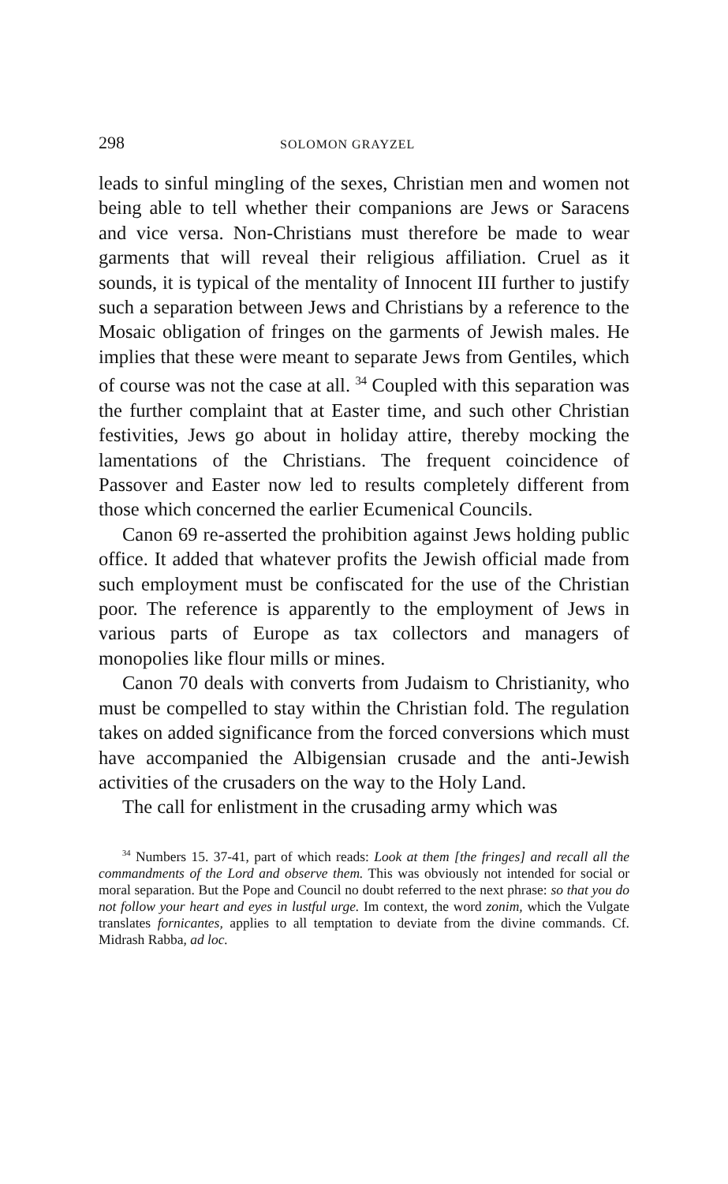298 SOLOMON GRAYZEL
leads to sinful mingling of the sexes, Christian men and women not being able to tell whether their companions are Jews or Saracens and vice versa. Non-Christians must therefore be made to wear garments that will reveal their religious affiliation. Cruel as it sounds, it is typical of the mentality of Innocent III further to justify such a separation between Jews and Christians by a reference to the Mosaic obligation of fringes on the garments of Jewish males. He implies that these were meant to separate Jews from Gentiles, which of course was not the case at all. <sup>34</sup> Coupled with this separation was the further complaint that at Easter time, and such other Christian festivities, Jews go about in holiday attire, thereby mocking the lamentations of the Christians. The frequent coincidence of Passover and Easter now led to results completely different from those which concerned the earlier Ecumenical Councils.
Canon 69 re-asserted the prohibition against Jews holding public office. It added that whatever profits the Jewish official made from such employment must be confiscated for the use of the Christian poor. The reference is apparently to the employment of Jews in various parts of Europe as tax collectors and managers of monopolies like flour mills or mines.
Canon 70 deals with converts from Judaism to Christianity, who must be compelled to stay within the Christian fold. The regulation takes on added significance from the forced conversions which must have accompanied the Albigensian crusade and the anti-Jewish activities of the crusaders on the way to the Holy Land.
The call for enlistment in the crusading army which was
<sup>34</sup> Numbers 15. 37-41, part of which reads: Look at them [the fringes] and recall all the commandments of the Lord and observe them. This was obviously not intended for social or moral separation. But the Pope and Council no doubt referred to the next phrase: so that you do not follow your heart and eyes in lustful urge. Im context, the word zonim, which the Vulgate translates fornicantes, applies to all temptation to deviate from the divine commands. Cf. Midrash Rabba, ad loc.